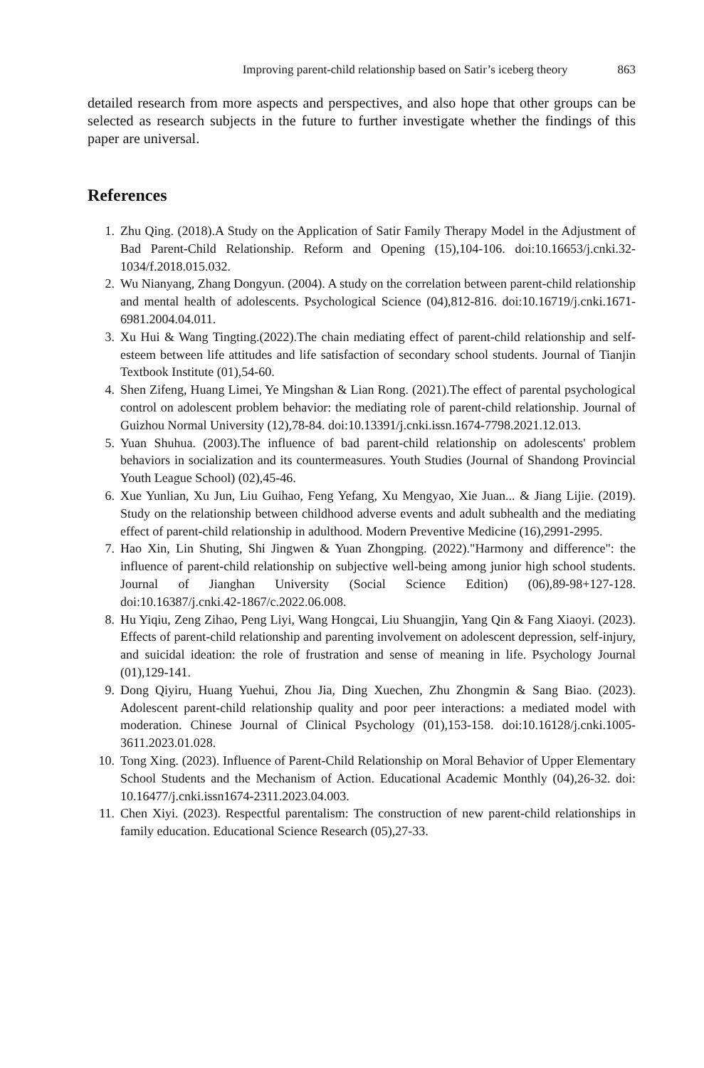Improving parent-child relationship based on Satir’s iceberg theory 863
detailed research from more aspects and perspectives, and also hope that other groups can be selected as research subjects in the future to further investigate whether the findings of this paper are universal.
References
1. Zhu Qing. (2018).A Study on the Application of Satir Family Therapy Model in the Adjustment of Bad Parent-Child Relationship. Reform and Opening (15),104-106. doi:10.16653/j.cnki.32-1034/f.2018.015.032.
2. Wu Nianyang, Zhang Dongyun. (2004). A study on the correlation between parent-child relationship and mental health of adolescents. Psychological Science (04),812-816. doi:10.16719/j.cnki.1671-6981.2004.04.011.
3. Xu Hui & Wang Tingting.(2022).The chain mediating effect of parent-child relationship and self-esteem between life attitudes and life satisfaction of secondary school students. Journal of Tianjin Textbook Institute (01),54-60.
4. Shen Zifeng, Huang Limei, Ye Mingshan & Lian Rong. (2021).The effect of parental psychological control on adolescent problem behavior: the mediating role of parent-child relationship. Journal of Guizhou Normal University (12),78-84. doi:10.13391/j.cnki.issn.1674-7798.2021.12.013.
5. Yuan Shuhua. (2003).The influence of bad parent-child relationship on adolescents' problem behaviors in socialization and its countermeasures. Youth Studies (Journal of Shandong Provincial Youth League School) (02),45-46.
6. Xue Yunlian, Xu Jun, Liu Guihao, Feng Yefang, Xu Mengyao, Xie Juan... & Jiang Lijie. (2019). Study on the relationship between childhood adverse events and adult subhealth and the mediating effect of parent-child relationship in adulthood. Modern Preventive Medicine (16),2991-2995.
7. Hao Xin, Lin Shuting, Shi Jingwen & Yuan Zhongping. (2022)."Harmony and difference": the influence of parent-child relationship on subjective well-being among junior high school students. Journal of Jianghan University (Social Science Edition) (06),89-98+127-128. doi:10.16387/j.cnki.42-1867/c.2022.06.008.
8. Hu Yiqiu, Zeng Zihao, Peng Liyi, Wang Hongcai, Liu Shuangjin, Yang Qin & Fang Xiaoyi. (2023). Effects of parent-child relationship and parenting involvement on adolescent depression, self-injury, and suicidal ideation: the role of frustration and sense of meaning in life. Psychology Journal (01),129-141.
9. Dong Qiyiru, Huang Yuehui, Zhou Jia, Ding Xuechen, Zhu Zhongmin & Sang Biao. (2023). Adolescent parent-child relationship quality and poor peer interactions: a mediated model with moderation. Chinese Journal of Clinical Psychology (01),153-158. doi:10.16128/j.cnki.1005-3611.2023.01.028.
10. Tong Xing. (2023). Influence of Parent-Child Relationship on Moral Behavior of Upper Elementary School Students and the Mechanism of Action. Educational Academic Monthly (04),26-32. doi: 10.16477/j.cnki.issn1674-2311.2023.04.003.
11. Chen Xiyi. (2023). Respectful parentalism: The construction of new parent-child relationships in family education. Educational Science Research (05),27-33.